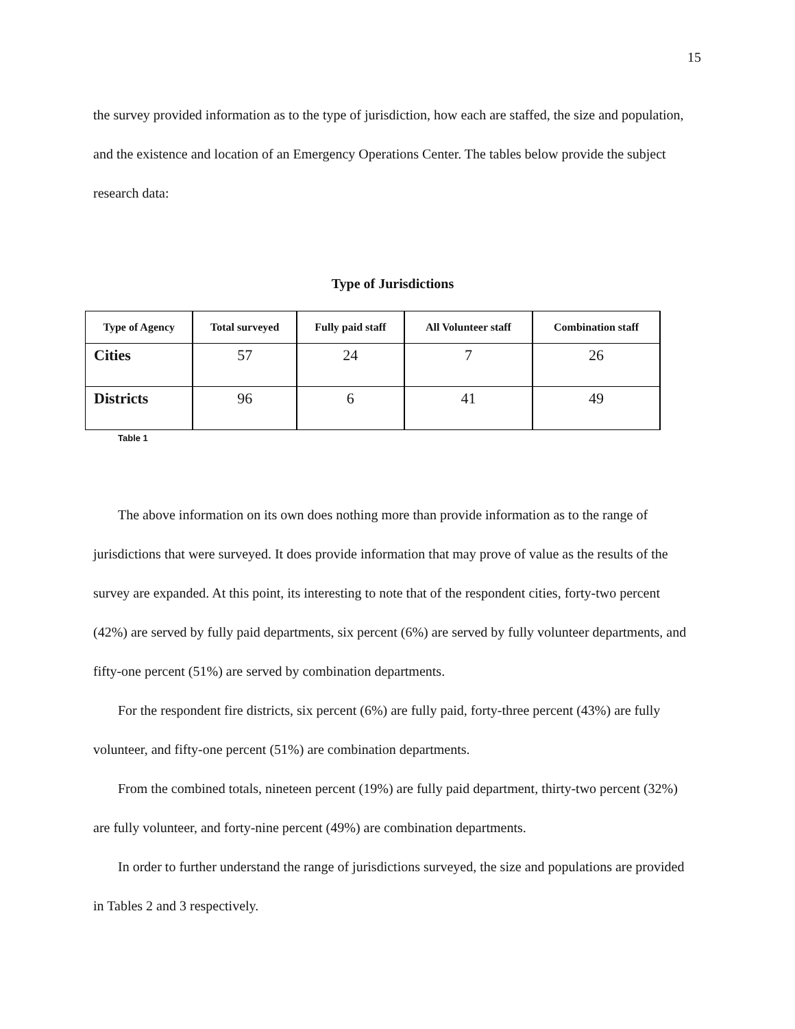15
the survey provided information as to the type of jurisdiction, how each are staffed, the size and population, and the existence and location of an Emergency Operations Center. The tables below provide the subject research data:
Type of Jurisdictions
| Type of Agency | Total surveyed | Fully paid staff | All Volunteer staff | Combination staff |
| --- | --- | --- | --- | --- |
| Cities | 57 | 24 | 7 | 26 |
| Districts | 96 | 6 | 41 | 49 |
Table 1
The above information on its own does nothing more than provide information as to the range of jurisdictions that were surveyed. It does provide information that may prove of value as the results of the survey are expanded. At this point, its interesting to note that of the respondent cities, forty-two percent (42%) are served by fully paid departments, six percent (6%) are served by fully volunteer departments, and fifty-one percent (51%) are served by combination departments.
For the respondent fire districts, six percent (6%) are fully paid, forty-three percent (43%) are fully volunteer, and fifty-one percent (51%) are combination departments.
From the combined totals, nineteen percent (19%) are fully paid department, thirty-two percent (32%) are fully volunteer, and forty-nine percent (49%) are combination departments.
In order to further understand the range of jurisdictions surveyed, the size and populations are provided in Tables 2 and 3 respectively.